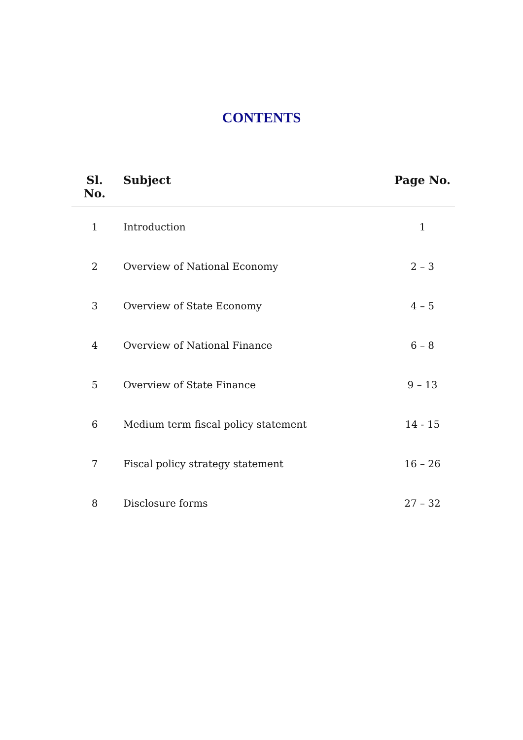CONTENTS
| Sl. No. | Subject | Page No. |
| --- | --- | --- |
| 1 | Introduction | 1 |
| 2 | Overview of National Economy | 2 – 3 |
| 3 | Overview of State Economy | 4 – 5 |
| 4 | Overview of National Finance | 6 – 8 |
| 5 | Overview of State Finance | 9 – 13 |
| 6 | Medium term fiscal policy statement | 14 - 15 |
| 7 | Fiscal policy strategy statement | 16 – 26 |
| 8 | Disclosure forms | 27 – 32 |